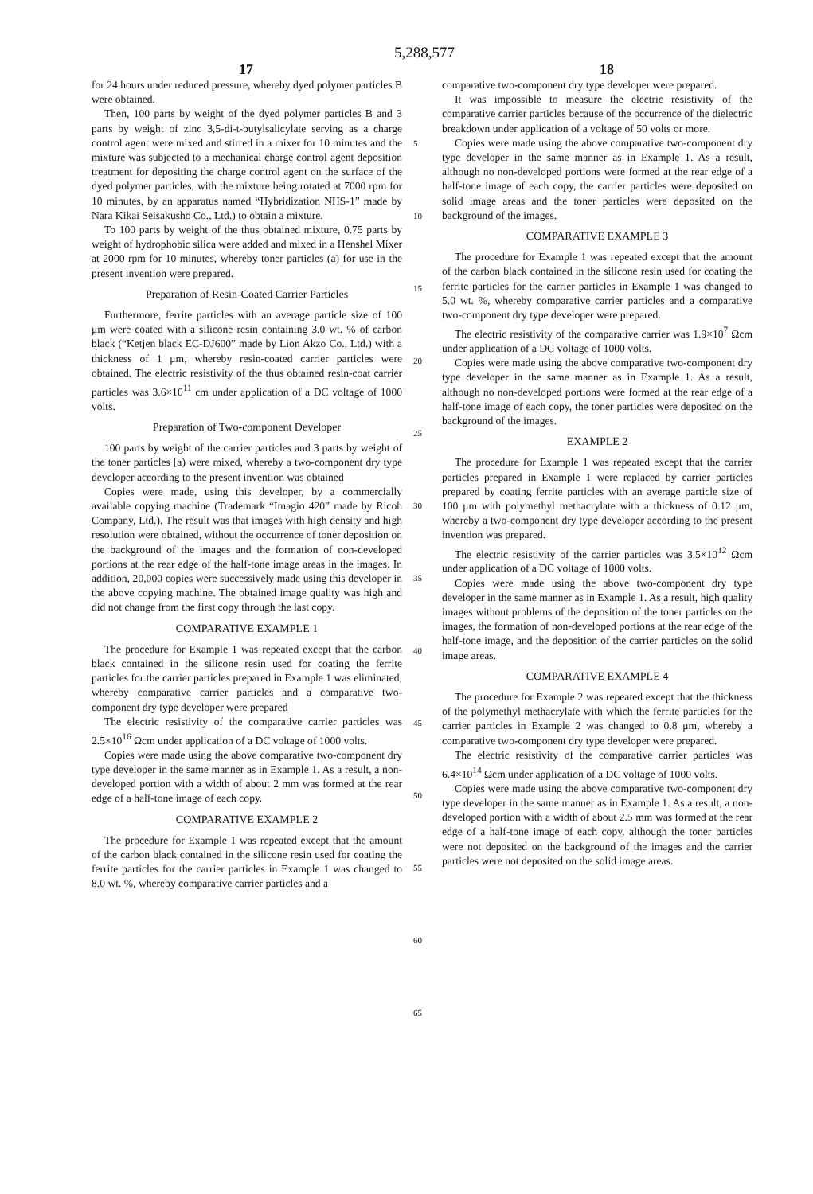5,288,577
17 18
for 24 hours under reduced pressure, whereby dyed polymer particles B were obtained.
Then, 100 parts by weight of the dyed polymer particles B and 3 parts by weight of zinc 3,5-di-t-butylsalicylate serving as a charge control agent were mixed and stirred in a mixer for 10 minutes and the mixture was subjected to a mechanical charge control agent deposition treatment for depositing the charge control agent on the surface of the dyed polymer particles, with the mixture being rotated at 7000 rpm for 10 minutes, by an apparatus named “Hybridization NHS-1” made by Nara Kikai Seisakusho Co., Ltd.) to obtain a mixture.
To 100 parts by weight of the thus obtained mixture, 0.75 parts by weight of hydrophobic silica were added and mixed in a Henshel Mixer at 2000 rpm for 10 minutes, whereby toner particles (a) for use in the present invention were prepared.
Preparation of Resin-Coated Carrier Particles
Furthermore, ferrite particles with an average particle size of 100 μm were coated with a silicone resin containing 3.0 wt. % of carbon black (“Ketjen black EC-DJ600” made by Lion Akzo Co., Ltd.) with a thickness of 1 μm, whereby resin-coated carrier particles were obtained. The electric resistivity of the thus obtained resin-coat carrier particles was 3.6×10<sup>11</sup> cm under application of a DC voltage of 1000 volts.
Preparation of Two-component Developer
100 parts by weight of the carrier particles and 3 parts by weight of the toner particles [a) were mixed, whereby a two-component dry type developer according to the present invention was obtained
Copies were made, using this developer, by a commercially available copying machine (Trademark “Imagio 420” made by Ricoh Company, Ltd.). The result was that images with high density and high resolution were obtained, without the occurrence of toner deposition on the background of the images and the formation of non-developed portions at the rear edge of the half-tone image areas in the images. In addition, 20,000 copies were successively made using this developer in the above copying machine. The obtained image quality was high and did not change from the first copy through the last copy.
COMPARATIVE EXAMPLE 1
The procedure for Example 1 was repeated except that the carbon black contained in the silicone resin used for coating the ferrite particles for the carrier particles prepared in Example 1 was eliminated, whereby comparative carrier particles and a comparative two-component dry type developer were prepared
The electric resistivity of the comparative carrier particles was 2.5×10<sup>16</sup> Ωcm under application of a DC voltage of 1000 volts.
Copies were made using the above comparative two-component dry type developer in the same manner as in Example 1. As a result, a non-developed portion with a width of about 2 mm was formed at the rear edge of a half-tone image of each copy.
COMPARATIVE EXAMPLE 2
The procedure for Example 1 was repeated except that the amount of the carbon black contained in the silicone resin used for coating the ferrite particles for the carrier particles in Example 1 was changed to 8.0 wt. %, whereby comparative carrier particles and a
5
10
15
20
25
30
35
40
45
50
55
60
65
comparative two-component dry type developer were prepared.
It was impossible to measure the electric resistivity of the comparative carrier particles because of the occurrence of the dielectric breakdown under application of a voltage of 50 volts or more.
Copies were made using the above comparative two-component dry type developer in the same manner as in Example 1. As a result, although no non-developed portions were formed at the rear edge of a half-tone image of each copy, the carrier particles were deposited on solid image areas and the toner particles were deposited on the background of the images.
COMPARATIVE EXAMPLE 3
The procedure for Example 1 was repeated except that the amount of the carbon black contained in the silicone resin used for coating the ferrite particles for the carrier particles in Example 1 was changed to 5.0 wt. %, whereby comparative carrier particles and a comparative two-component dry type developer were prepared.
The electric resistivity of the comparative carrier was 1.9×10<sup>7</sup> Ωcm under application of a DC voltage of 1000 volts.
Copies were made using the above comparative two-component dry type developer in the same manner as in Example 1. As a result, although no non-developed portions were formed at the rear edge of a half-tone image of each copy, the toner particles were deposited on the background of the images.
EXAMPLE 2
The procedure for Example 1 was repeated except that the carrier particles prepared in Example 1 were replaced by carrier particles prepared by coating ferrite particles with an average particle size of 100 μm with polymethyl methacrylate with a thickness of 0.12 μm, whereby a two-component dry type developer according to the present invention was prepared.
The electric resistivity of the carrier particles was 3.5×10<sup>12</sup> Ωcm under application of a DC voltage of 1000 volts.
Copies were made using the above two-component dry type developer in the same manner as in Example 1. As a result, high quality images without problems of the deposition of the toner particles on the images, the formation of non-developed portions at the rear edge of the half-tone image, and the deposition of the carrier particles on the solid image areas.
COMPARATIVE EXAMPLE 4
The procedure for Example 2 was repeated except that the thickness of the polymethyl methacrylate with which the ferrite particles for the carrier particles in Example 2 was changed to 0.8 μm, whereby a comparative two-component dry type developer were prepared.
The electric resistivity of the comparative carrier particles was 6.4×10<sup>14</sup> Ωcm under application of a DC voltage of 1000 volts.
Copies were made using the above comparative two-component dry type developer in the same manner as in Example 1. As a result, a non-developed portion with a width of about 2.5 mm was formed at the rear edge of a half-tone image of each copy, although the toner particles were not deposited on the background of the images and the carrier particles were not deposited on the solid image areas.